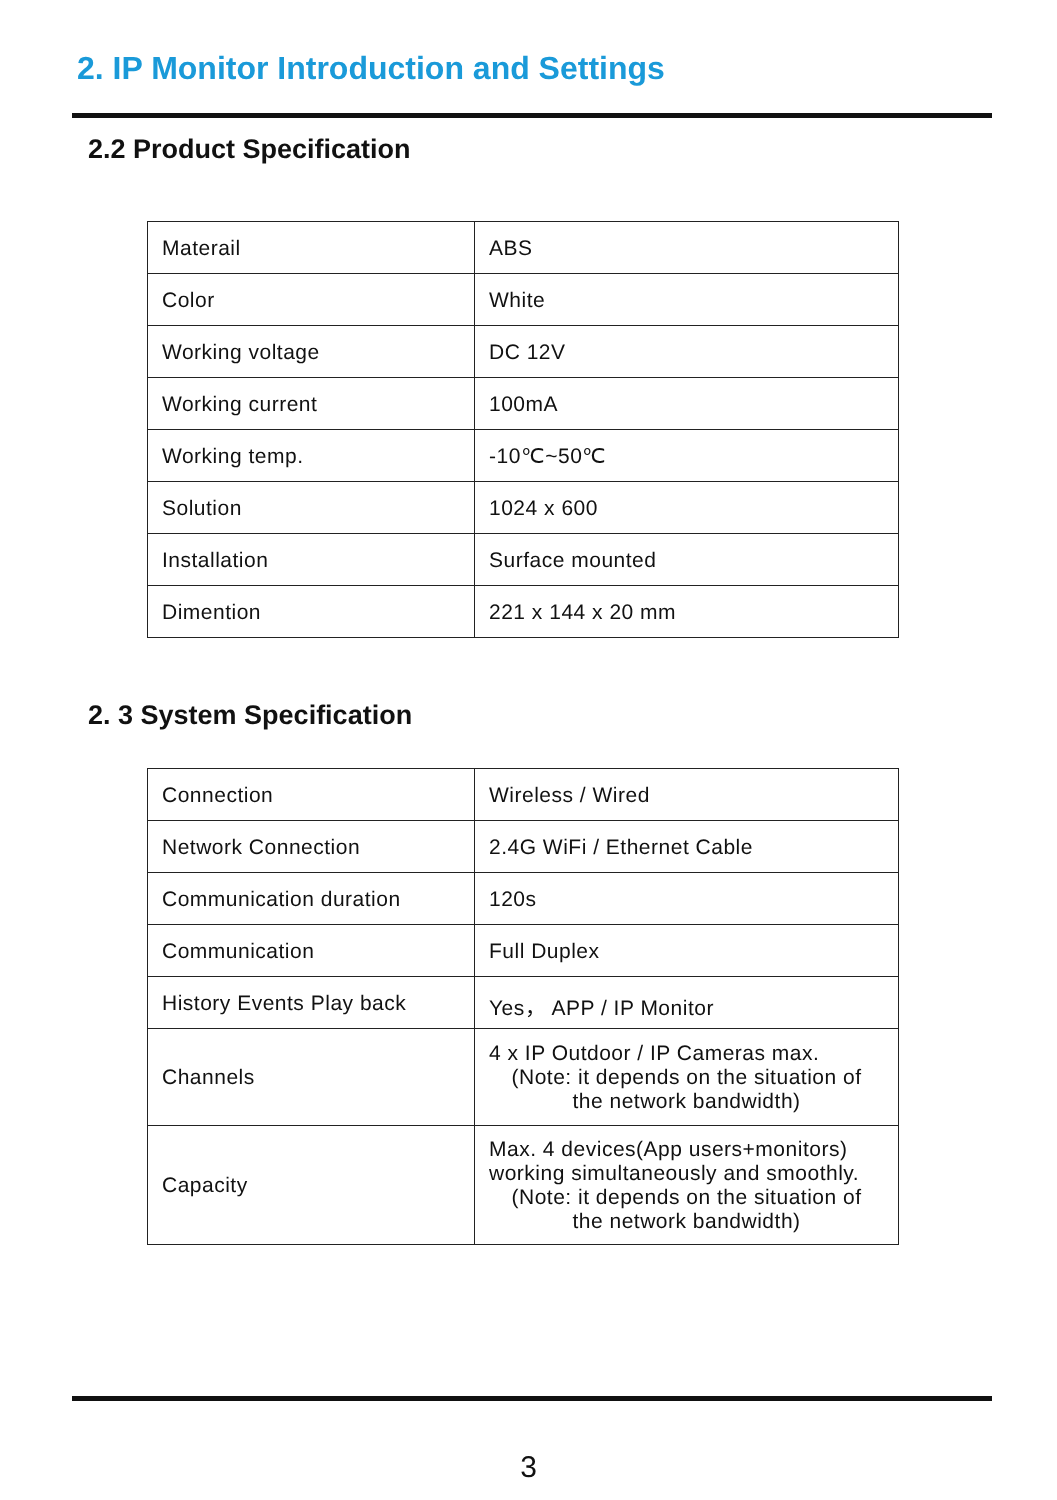2. IP Monitor Introduction and Settings
2.2 Product Specification
| Materail | ABS |
| Color | White |
| Working voltage | DC 12V |
| Working current | 100mA |
| Working temp. | -10℃~50℃ |
| Solution | 1024 x 600 |
| Installation | Surface mounted |
| Dimention | 221 x 144 x 20 mm |
2. 3 System Specification
| Connection | Wireless / Wired |
| Network Connection | 2.4G WiFi / Ethernet Cable |
| Communication duration | 120s |
| Communication | Full Duplex |
| History Events Play back | Yes， APP / IP Monitor |
| Channels | 4 x IP Outdoor / IP Cameras max. (Note: it depends on the situation of the network bandwidth) |
| Capacity | Max. 4 devices(App users+monitors) working simultaneously and smoothly. (Note: it depends on the situation of the network bandwidth) |
3